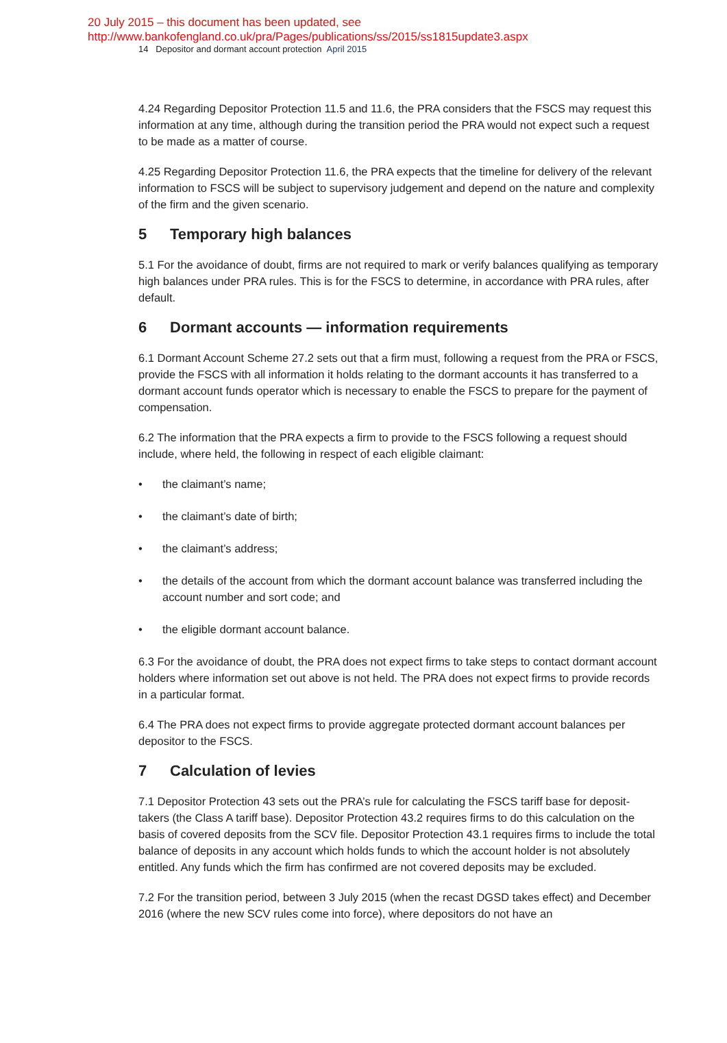20 July 2015 – this document has been updated, see
http://www.bankofengland.co.uk/pra/Pages/publications/ss/2015/ss1815update3.aspx
14 Depositor and dormant account protection April 2015
4.24 Regarding Depositor Protection 11.5 and 11.6, the PRA considers that the FSCS may request this information at any time, although during the transition period the PRA would not expect such a request to be made as a matter of course.
4.25 Regarding Depositor Protection 11.6, the PRA expects that the timeline for delivery of the relevant information to FSCS will be subject to supervisory judgement and depend on the nature and complexity of the firm and the given scenario.
5 Temporary high balances
5.1 For the avoidance of doubt, firms are not required to mark or verify balances qualifying as temporary high balances under PRA rules. This is for the FSCS to determine, in accordance with PRA rules, after default.
6 Dormant accounts — information requirements
6.1 Dormant Account Scheme 27.2 sets out that a firm must, following a request from the PRA or FSCS, provide the FSCS with all information it holds relating to the dormant accounts it has transferred to a dormant account funds operator which is necessary to enable the FSCS to prepare for the payment of compensation.
6.2 The information that the PRA expects a firm to provide to the FSCS following a request should include, where held, the following in respect of each eligible claimant:
• the claimant’s name;
• the claimant’s date of birth;
• the claimant’s address;
• the details of the account from which the dormant account balance was transferred including the account number and sort code; and
• the eligible dormant account balance.
6.3 For the avoidance of doubt, the PRA does not expect firms to take steps to contact dormant account holders where information set out above is not held. The PRA does not expect firms to provide records in a particular format.
6.4 The PRA does not expect firms to provide aggregate protected dormant account balances per depositor to the FSCS.
7 Calculation of levies
7.1 Depositor Protection 43 sets out the PRA’s rule for calculating the FSCS tariff base for deposit-takers (the Class A tariff base). Depositor Protection 43.2 requires firms to do this calculation on the basis of covered deposits from the SCV file. Depositor Protection 43.1 requires firms to include the total balance of deposits in any account which holds funds to which the account holder is not absolutely entitled. Any funds which the firm has confirmed are not covered deposits may be excluded.
7.2 For the transition period, between 3 July 2015 (when the recast DGSD takes effect) and December 2016 (where the new SCV rules come into force), where depositors do not have an